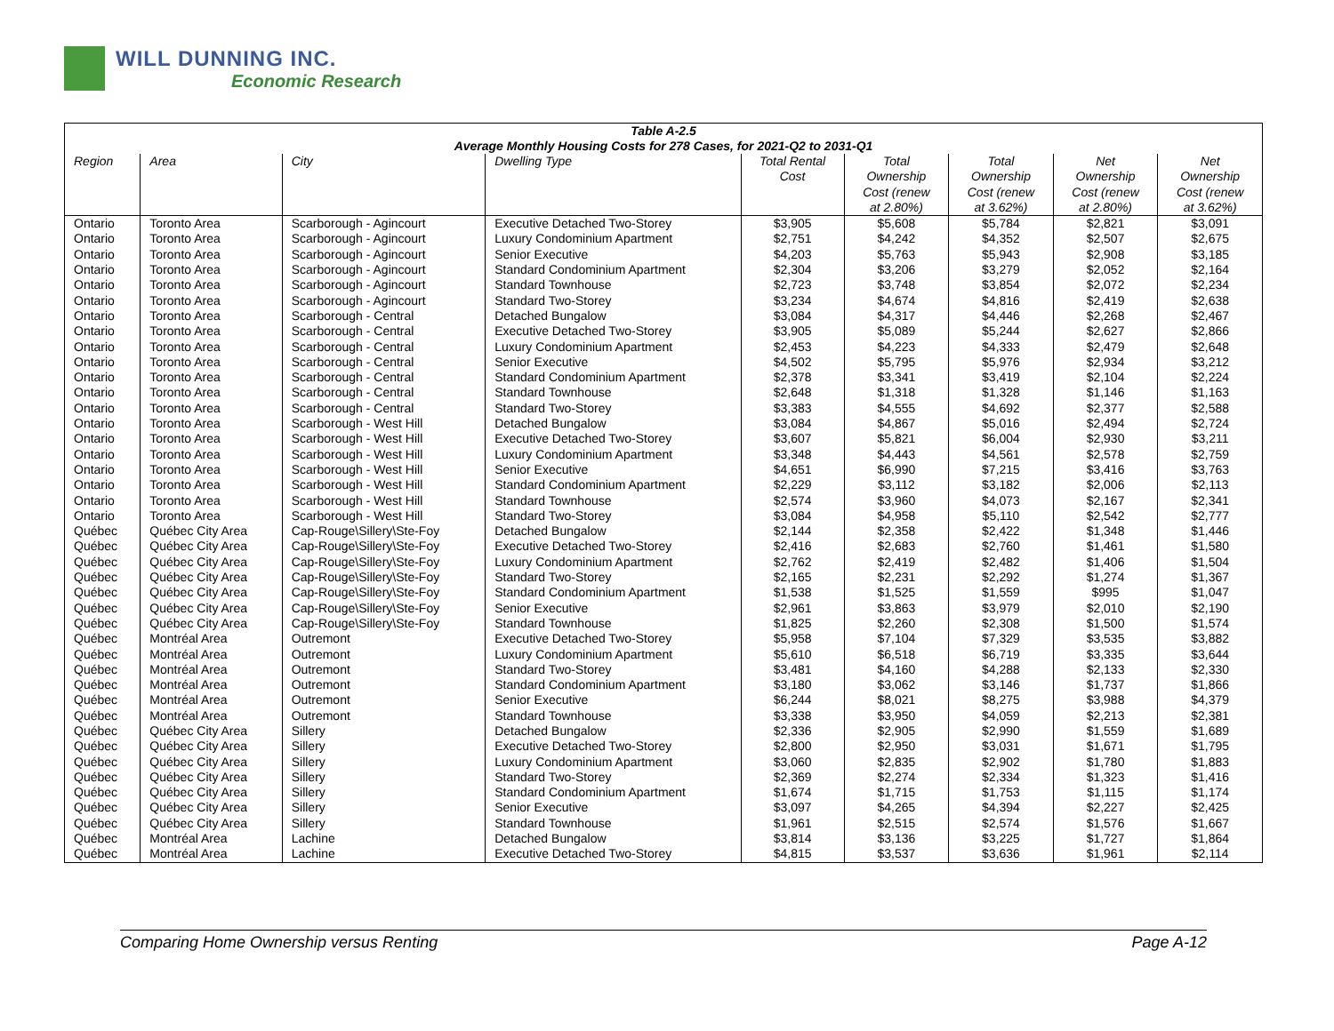WILL DUNNING INC.
Economic Research
| Table A-2.5 Average Monthly Housing Costs for 278 Cases, for 2021-Q2 to 2031-Q1 | | | | | | | | |
| --- | --- | --- | --- | --- | --- | --- | --- | --- |
| Region | Area | City | Dwelling Type | Total Rental Cost | Total Ownership Cost (renew at 2.80%) | Total Ownership Cost (renew at 3.62%) | Net Ownership Cost (renew at 2.80%) | Net Ownership Cost (renew at 3.62%) |
| Ontario | Toronto Area | Scarborough - Agincourt | Executive Detached Two-Storey | $3,905 | $5,608 | $5,784 | $2,821 | $3,091 |
| Ontario | Toronto Area | Scarborough - Agincourt | Luxury Condominium Apartment | $2,751 | $4,242 | $4,352 | $2,507 | $2,675 |
| Ontario | Toronto Area | Scarborough - Agincourt | Senior Executive | $4,203 | $5,763 | $5,943 | $2,908 | $3,185 |
| Ontario | Toronto Area | Scarborough - Agincourt | Standard Condominium Apartment | $2,304 | $3,206 | $3,279 | $2,052 | $2,164 |
| Ontario | Toronto Area | Scarborough - Agincourt | Standard Townhouse | $2,723 | $3,748 | $3,854 | $2,072 | $2,234 |
| Ontario | Toronto Area | Scarborough - Agincourt | Standard Two-Storey | $3,234 | $4,674 | $4,816 | $2,419 | $2,638 |
| Ontario | Toronto Area | Scarborough - Central | Detached Bungalow | $3,084 | $4,317 | $4,446 | $2,268 | $2,467 |
| Ontario | Toronto Area | Scarborough - Central | Executive Detached Two-Storey | $3,905 | $5,089 | $5,244 | $2,627 | $2,866 |
| Ontario | Toronto Area | Scarborough - Central | Luxury Condominium Apartment | $2,453 | $4,223 | $4,333 | $2,479 | $2,648 |
| Ontario | Toronto Area | Scarborough - Central | Senior Executive | $4,502 | $5,795 | $5,976 | $2,934 | $3,212 |
| Ontario | Toronto Area | Scarborough - Central | Standard Condominium Apartment | $2,378 | $3,341 | $3,419 | $2,104 | $2,224 |
| Ontario | Toronto Area | Scarborough - Central | Standard Townhouse | $2,648 | $1,318 | $1,328 | $1,146 | $1,163 |
| Ontario | Toronto Area | Scarborough - Central | Standard Two-Storey | $3,383 | $4,555 | $4,692 | $2,377 | $2,588 |
| Ontario | Toronto Area | Scarborough - West Hill | Detached Bungalow | $3,084 | $4,867 | $5,016 | $2,494 | $2,724 |
| Ontario | Toronto Area | Scarborough - West Hill | Executive Detached Two-Storey | $3,607 | $5,821 | $6,004 | $2,930 | $3,211 |
| Ontario | Toronto Area | Scarborough - West Hill | Luxury Condominium Apartment | $3,348 | $4,443 | $4,561 | $2,578 | $2,759 |
| Ontario | Toronto Area | Scarborough - West Hill | Senior Executive | $4,651 | $6,990 | $7,215 | $3,416 | $3,763 |
| Ontario | Toronto Area | Scarborough - West Hill | Standard Condominium Apartment | $2,229 | $3,112 | $3,182 | $2,006 | $2,113 |
| Ontario | Toronto Area | Scarborough - West Hill | Standard Townhouse | $2,574 | $3,960 | $4,073 | $2,167 | $2,341 |
| Ontario | Toronto Area | Scarborough - West Hill | Standard Two-Storey | $3,084 | $4,958 | $5,110 | $2,542 | $2,777 |
| Québec | Québec City Area | Cap-Rouge\Sillery\Ste-Foy | Detached Bungalow | $2,144 | $2,358 | $2,422 | $1,348 | $1,446 |
| Québec | Québec City Area | Cap-Rouge\Sillery\Ste-Foy | Executive Detached Two-Storey | $2,416 | $2,683 | $2,760 | $1,461 | $1,580 |
| Québec | Québec City Area | Cap-Rouge\Sillery\Ste-Foy | Luxury Condominium Apartment | $2,762 | $2,419 | $2,482 | $1,406 | $1,504 |
| Québec | Québec City Area | Cap-Rouge\Sillery\Ste-Foy | Standard Two-Storey | $2,165 | $2,231 | $2,292 | $1,274 | $1,367 |
| Québec | Québec City Area | Cap-Rouge\Sillery\Ste-Foy | Standard Condominium Apartment | $1,538 | $1,525 | $1,559 | $995 | $1,047 |
| Québec | Québec City Area | Cap-Rouge\Sillery\Ste-Foy | Senior Executive | $2,961 | $3,863 | $3,979 | $2,010 | $2,190 |
| Québec | Québec City Area | Cap-Rouge\Sillery\Ste-Foy | Standard Townhouse | $1,825 | $2,260 | $2,308 | $1,500 | $1,574 |
| Québec | Montréal Area | Outremont | Executive Detached Two-Storey | $5,958 | $7,104 | $7,329 | $3,535 | $3,882 |
| Québec | Montréal Area | Outremont | Luxury Condominium Apartment | $5,610 | $6,518 | $6,719 | $3,335 | $3,644 |
| Québec | Montréal Area | Outremont | Standard Two-Storey | $3,481 | $4,160 | $4,288 | $2,133 | $2,330 |
| Québec | Montréal Area | Outremont | Standard Condominium Apartment | $3,180 | $3,062 | $3,146 | $1,737 | $1,866 |
| Québec | Montréal Area | Outremont | Senior Executive | $6,244 | $8,021 | $8,275 | $3,988 | $4,379 |
| Québec | Montréal Area | Outremont | Standard Townhouse | $3,338 | $3,950 | $4,059 | $2,213 | $2,381 |
| Québec | Québec City Area | Sillery | Detached Bungalow | $2,336 | $2,905 | $2,990 | $1,559 | $1,689 |
| Québec | Québec City Area | Sillery | Executive Detached Two-Storey | $2,800 | $2,950 | $3,031 | $1,671 | $1,795 |
| Québec | Québec City Area | Sillery | Luxury Condominium Apartment | $3,060 | $2,835 | $2,902 | $1,780 | $1,883 |
| Québec | Québec City Area | Sillery | Standard Two-Storey | $2,369 | $2,274 | $2,334 | $1,323 | $1,416 |
| Québec | Québec City Area | Sillery | Standard Condominium Apartment | $1,674 | $1,715 | $1,753 | $1,115 | $1,174 |
| Québec | Québec City Area | Sillery | Senior Executive | $3,097 | $4,265 | $4,394 | $2,227 | $2,425 |
| Québec | Québec City Area | Sillery | Standard Townhouse | $1,961 | $2,515 | $2,574 | $1,576 | $1,667 |
| Québec | Montréal Area | Lachine | Detached Bungalow | $3,814 | $3,136 | $3,225 | $1,727 | $1,864 |
| Québec | Montréal Area | Lachine | Executive Detached Two-Storey | $4,815 | $3,537 | $3,636 | $1,961 | $2,114 |
Comparing Home Ownership versus Renting Page A-12